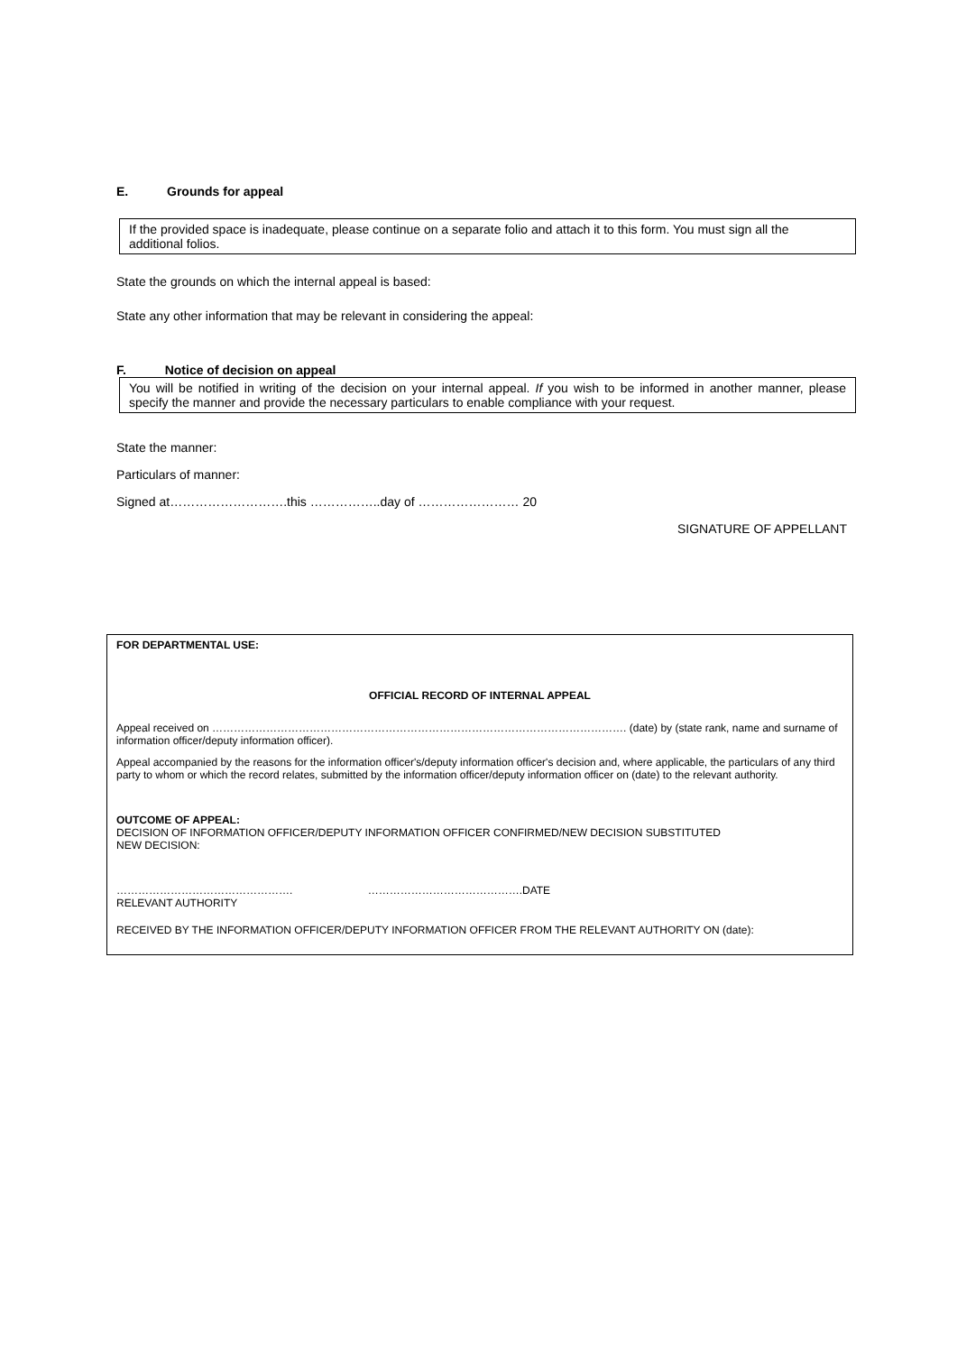E. Grounds for appeal
If the provided space is inadequate, please continue on a separate folio and attach it to this form. You must sign all the additional folios.
State the grounds on which the internal appeal is based:
State any other information that may be relevant in considering the appeal:
F. Notice of decision on appeal
You will be notified in writing of the decision on your internal appeal. If you wish to be informed in another manner, please specify the manner and provide the necessary particulars to enable compliance with your request.
State the manner:
Particulars of manner:
Signed at……………………….this ……………..day of …………………… 20
SIGNATURE OF APPELLANT
FOR DEPARTMENTAL USE:
OFFICIAL RECORD OF INTERNAL APPEAL
Appeal received on ……………………………………………………………………………………………………. (date) by (state rank, name and surname of information officer/deputy information officer).
Appeal accompanied by the reasons for the information officer's/deputy information officer's decision and, where applicable, the particulars of any third party to whom or which the record relates, submitted by the information officer/deputy information officer on (date) to the relevant authority.
OUTCOME OF APPEAL:
DECISION OF INFORMATION OFFICER/DEPUTY INFORMATION OFFICER CONFIRMED/NEW DECISION SUBSTITUTED
NEW DECISION:
…………………………………………. …………………………………….DATE
RELEVANT AUTHORITY
RECEIVED BY THE INFORMATION OFFICER/DEPUTY INFORMATION OFFICER FROM THE RELEVANT AUTHORITY ON (date):